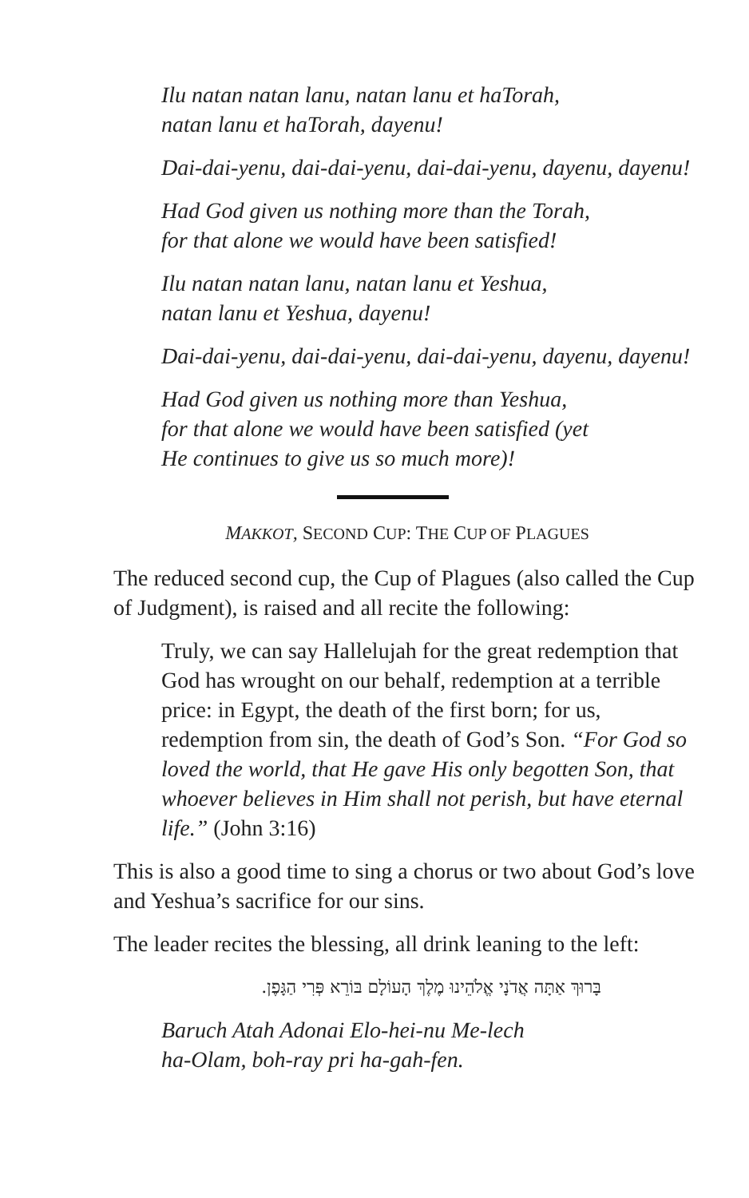Ilu natan natan lanu, natan lanu et haTorah,
natan lanu et haTorah, dayenu!
Dai-dai-yenu, dai-dai-yenu, dai-dai-yenu, dayenu, dayenu!
Had God given us nothing more than the Torah,
for that alone we would have been satisfied!
Ilu natan natan lanu, natan lanu et Yeshua,
natan lanu et Yeshua, dayenu!
Dai-dai-yenu, dai-dai-yenu, dai-dai-yenu, dayenu, dayenu!
Had God given us nothing more than Yeshua,
for that alone we would have been satisfied (yet
He continues to give us so much more)!
MAKKOT, SECOND CUP: THE CUP OF PLAGUES
The reduced second cup, the Cup of Plagues (also called the Cup of Judgment), is raised and all recite the following:
Truly, we can say Hallelujah for the great redemption that God has wrought on our behalf, redemption at a terrible price: in Egypt, the death of the first born; for us, redemption from sin, the death of God’s Son. “For God so loved the world, that He gave His only begotten Son, that whoever believes in Him shall not perish, but have eternal life.” (John 3:16)
This is also a good time to sing a chorus or two about God’s love and Yeshua’s sacrifice for our sins.
The leader recites the blessing, all drink leaning to the left:
בָּרוּךְ אַתָּה אֲדֹנָי אֱלֹהֵינוּ מֶלֶךְ הָעוֹלָם בּוֹרֵא פְּרִי הַגָּפֶן.
Baruch Atah Adonai Elo-hei-nu Me-lech
ha-Olam, boh-ray pri ha-gah-fen.